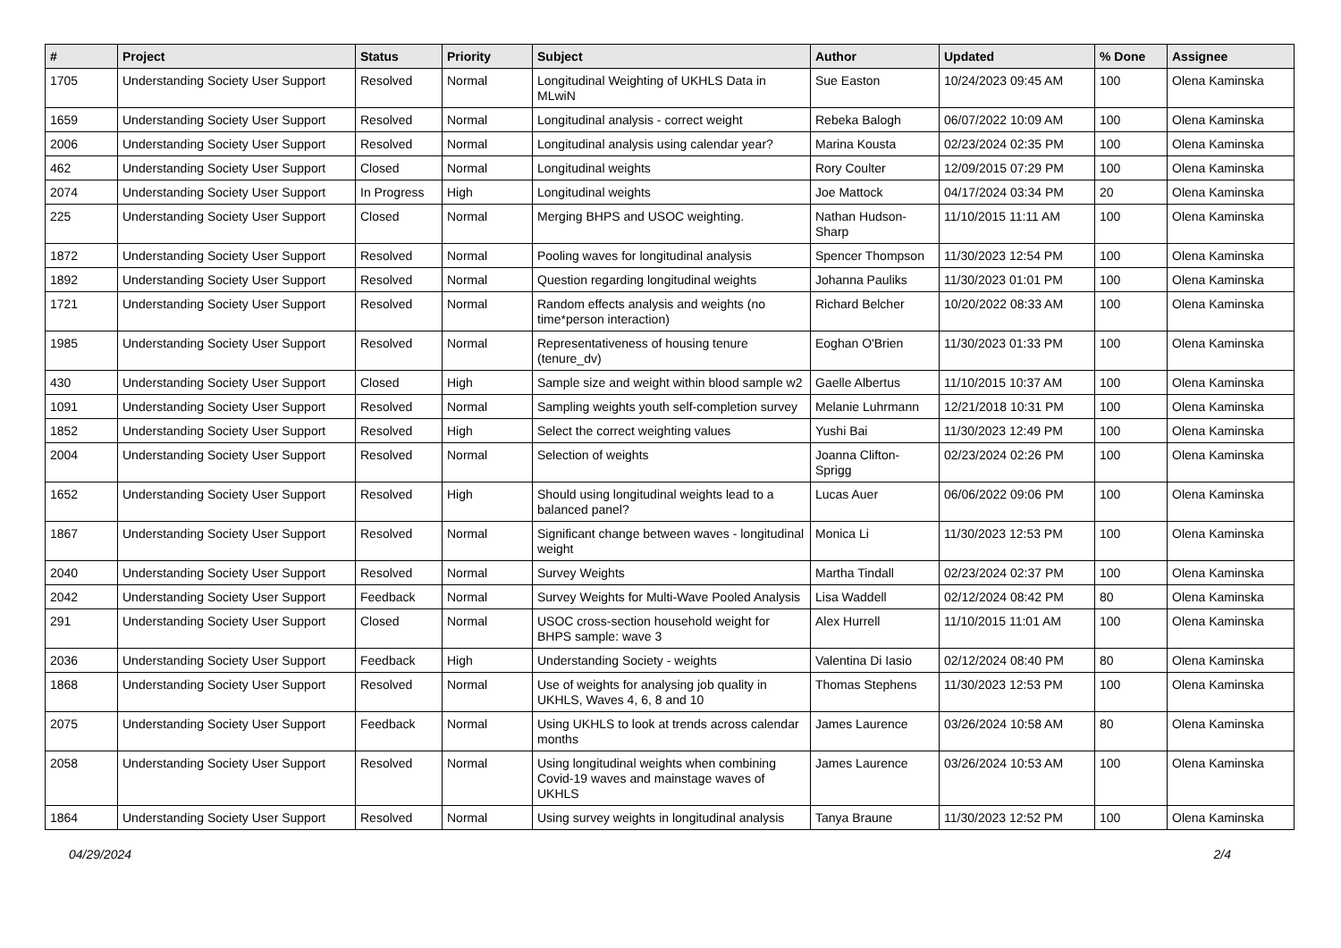| # | Project | Status | Priority | Subject | Author | Updated | % Done | Assignee |
| --- | --- | --- | --- | --- | --- | --- | --- | --- |
| 1705 | Understanding Society User Support | Resolved | Normal | Longitudinal Weighting of UKHLS Data in MLwiN | Sue Easton | 10/24/2023 09:45 AM | 100 | Olena Kaminska |
| 1659 | Understanding Society User Support | Resolved | Normal | Longitudinal analysis - correct weight | Rebeka Balogh | 06/07/2022 10:09 AM | 100 | Olena Kaminska |
| 2006 | Understanding Society User Support | Resolved | Normal | Longitudinal analysis using calendar year? | Marina Kousta | 02/23/2024 02:35 PM | 100 | Olena Kaminska |
| 462 | Understanding Society User Support | Closed | Normal | Longitudinal weights | Rory Coulter | 12/09/2015 07:29 PM | 100 | Olena Kaminska |
| 2074 | Understanding Society User Support | In Progress | High | Longitudinal weights | Joe Mattock | 04/17/2024 03:34 PM | 20 | Olena Kaminska |
| 225 | Understanding Society User Support | Closed | Normal | Merging BHPS and USOC weighting. | Nathan Hudson-Sharp | 11/10/2015 11:11 AM | 100 | Olena Kaminska |
| 1872 | Understanding Society User Support | Resolved | Normal | Pooling waves for longitudinal analysis | Spencer Thompson | 11/30/2023 12:54 PM | 100 | Olena Kaminska |
| 1892 | Understanding Society User Support | Resolved | Normal | Question regarding longitudinal weights | Johanna Pauliks | 11/30/2023 01:01 PM | 100 | Olena Kaminska |
| 1721 | Understanding Society User Support | Resolved | Normal | Random effects analysis and weights (no time*person interaction) | Richard Belcher | 10/20/2022 08:33 AM | 100 | Olena Kaminska |
| 1985 | Understanding Society User Support | Resolved | Normal | Representativeness of housing tenure (tenure_dv) | Eoghan O'Brien | 11/30/2023 01:33 PM | 100 | Olena Kaminska |
| 430 | Understanding Society User Support | Closed | High | Sample size and weight within blood sample w2 | Gaelle Albertus | 11/10/2015 10:37 AM | 100 | Olena Kaminska |
| 1091 | Understanding Society User Support | Resolved | Normal | Sampling weights youth self-completion survey | Melanie Luhrmann | 12/21/2018 10:31 PM | 100 | Olena Kaminska |
| 1852 | Understanding Society User Support | Resolved | High | Select the correct weighting values | Yushi Bai | 11/30/2023 12:49 PM | 100 | Olena Kaminska |
| 2004 | Understanding Society User Support | Resolved | Normal | Selection of weights | Joanna Clifton-Sprigg | 02/23/2024 02:26 PM | 100 | Olena Kaminska |
| 1652 | Understanding Society User Support | Resolved | High | Should using longitudinal weights lead to a balanced panel? | Lucas Auer | 06/06/2022 09:06 PM | 100 | Olena Kaminska |
| 1867 | Understanding Society User Support | Resolved | Normal | Significant change between waves - longitudinal weight | Monica Li | 11/30/2023 12:53 PM | 100 | Olena Kaminska |
| 2040 | Understanding Society User Support | Resolved | Normal | Survey Weights | Martha Tindall | 02/23/2024 02:37 PM | 100 | Olena Kaminska |
| 2042 | Understanding Society User Support | Feedback | Normal | Survey Weights for Multi-Wave Pooled Analysis | Lisa Waddell | 02/12/2024 08:42 PM | 80 | Olena Kaminska |
| 291 | Understanding Society User Support | Closed | Normal | USOC cross-section household weight for BHPS sample: wave 3 | Alex Hurrell | 11/10/2015 11:01 AM | 100 | Olena Kaminska |
| 2036 | Understanding Society User Support | Feedback | High | Understanding Society - weights | Valentina Di Iasio | 02/12/2024 08:40 PM | 80 | Olena Kaminska |
| 1868 | Understanding Society User Support | Resolved | Normal | Use of weights for analysing job quality in UKHLS, Waves 4, 6, 8 and 10 | Thomas Stephens | 11/30/2023 12:53 PM | 100 | Olena Kaminska |
| 2075 | Understanding Society User Support | Feedback | Normal | Using UKHLS to look at trends across calendar months | James Laurence | 03/26/2024 10:58 AM | 80 | Olena Kaminska |
| 2058 | Understanding Society User Support | Resolved | Normal | Using longitudinal weights when combining Covid-19 waves and mainstage waves of UKHLS | James Laurence | 03/26/2024 10:53 AM | 100 | Olena Kaminska |
| 1864 | Understanding Society User Support | Resolved | Normal | Using survey weights in longitudinal analysis | Tanya Braune | 11/30/2023 12:52 PM | 100 | Olena Kaminska |
04/29/2024 2/4